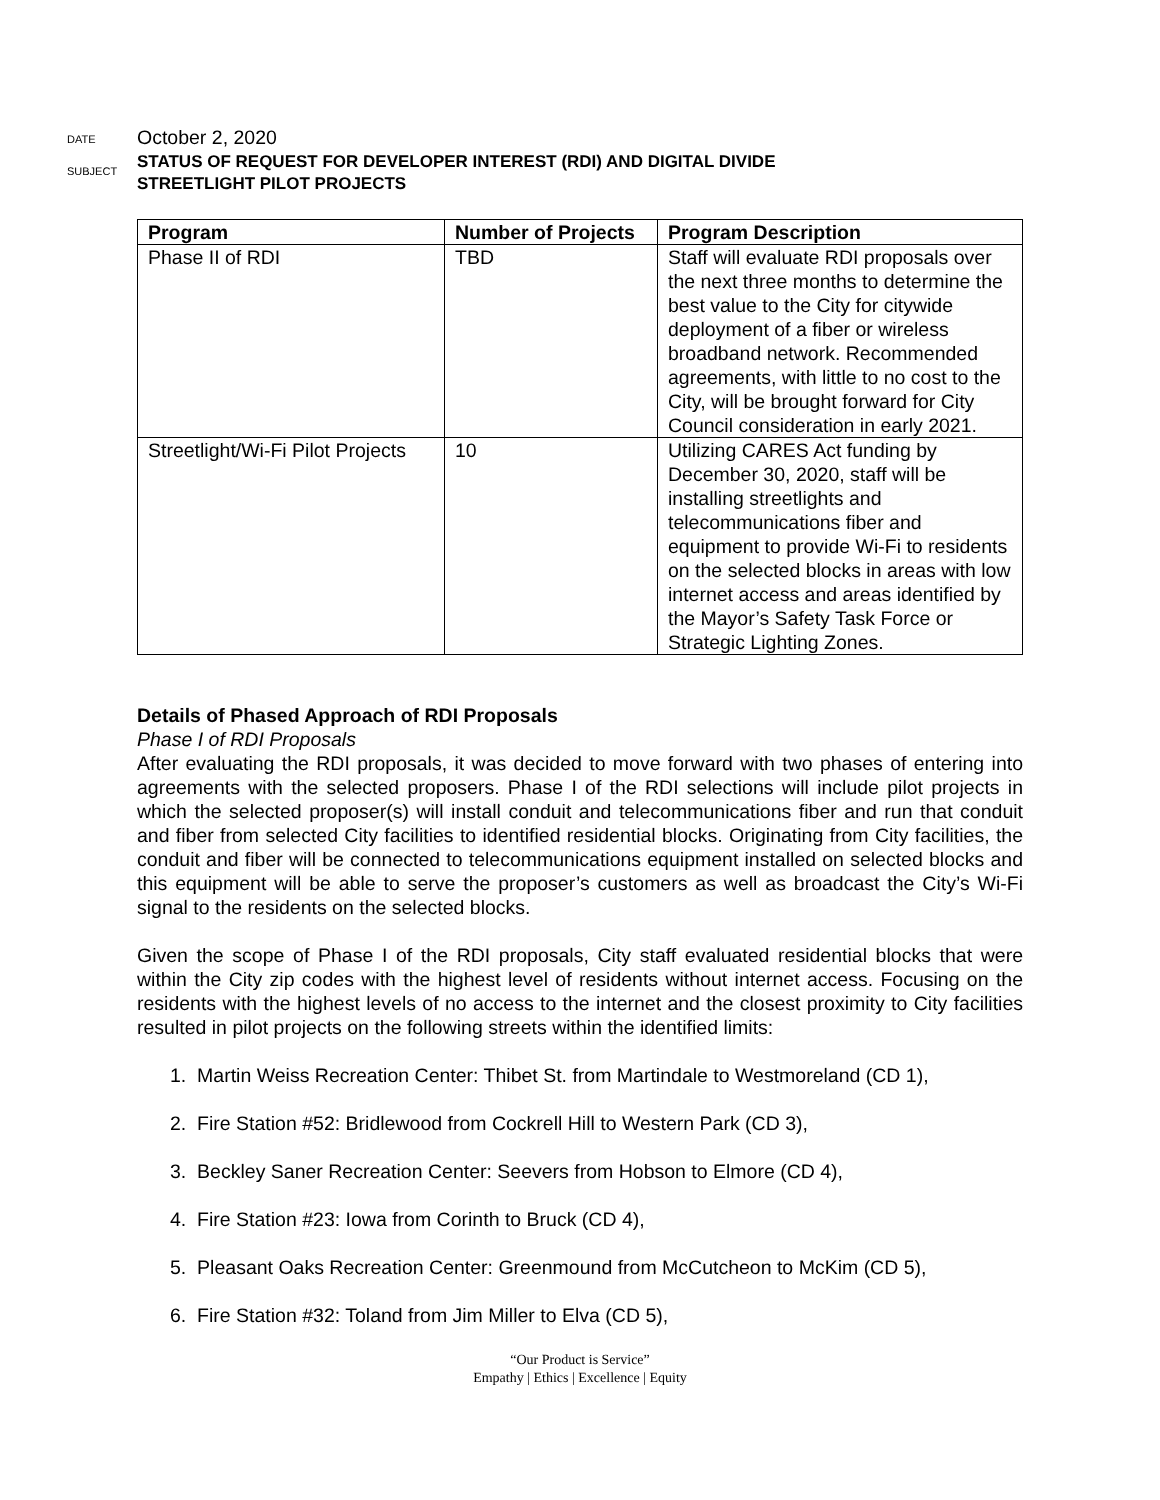DATE
October 2, 2020
SUBJECT
STATUS OF REQUEST FOR DEVELOPER INTEREST (RDI) AND DIGITAL DIVIDE
STREETLIGHT PILOT PROJECTS
| Program | Number of Projects | Program Description |
| --- | --- | --- |
| Phase II of RDI | TBD | Staff will evaluate RDI proposals over the next three months to determine the best value to the City for citywide deployment of a fiber or wireless broadband network. Recommended agreements, with little to no cost to the City, will be brought forward for City Council consideration in early 2021. |
| Streetlight/Wi-Fi Pilot Projects | 10 | Utilizing CARES Act funding by December 30, 2020, staff will be installing streetlights and telecommunications fiber and equipment to provide Wi-Fi to residents on the selected blocks in areas with low internet access and areas identified by the Mayor’s Safety Task Force or Strategic Lighting Zones. |
Details of Phased Approach of RDI Proposals
Phase I of RDI Proposals
After evaluating the RDI proposals, it was decided to move forward with two phases of entering into agreements with the selected proposers. Phase I of the RDI selections will include pilot projects in which the selected proposer(s) will install conduit and telecommunications fiber and run that conduit and fiber from selected City facilities to identified residential blocks. Originating from City facilities, the conduit and fiber will be connected to telecommunications equipment installed on selected blocks and this equipment will be able to serve the proposer’s customers as well as broadcast the City’s Wi-Fi signal to the residents on the selected blocks.
Given the scope of Phase I of the RDI proposals, City staff evaluated residential blocks that were within the City zip codes with the highest level of residents without internet access. Focusing on the residents with the highest levels of no access to the internet and the closest proximity to City facilities resulted in pilot projects on the following streets within the identified limits:
1. Martin Weiss Recreation Center: Thibet St. from Martindale to Westmoreland (CD 1),
2. Fire Station #52: Bridlewood from Cockrell Hill to Western Park (CD 3),
3. Beckley Saner Recreation Center: Seevers from Hobson to Elmore (CD 4),
4. Fire Station #23: Iowa from Corinth to Bruck (CD 4),
5. Pleasant Oaks Recreation Center: Greenmound from McCutcheon to McKim (CD 5),
6. Fire Station #32: Toland from Jim Miller to Elva (CD 5),
“Our Product is Service”
Empathy | Ethics | Excellence | Equity